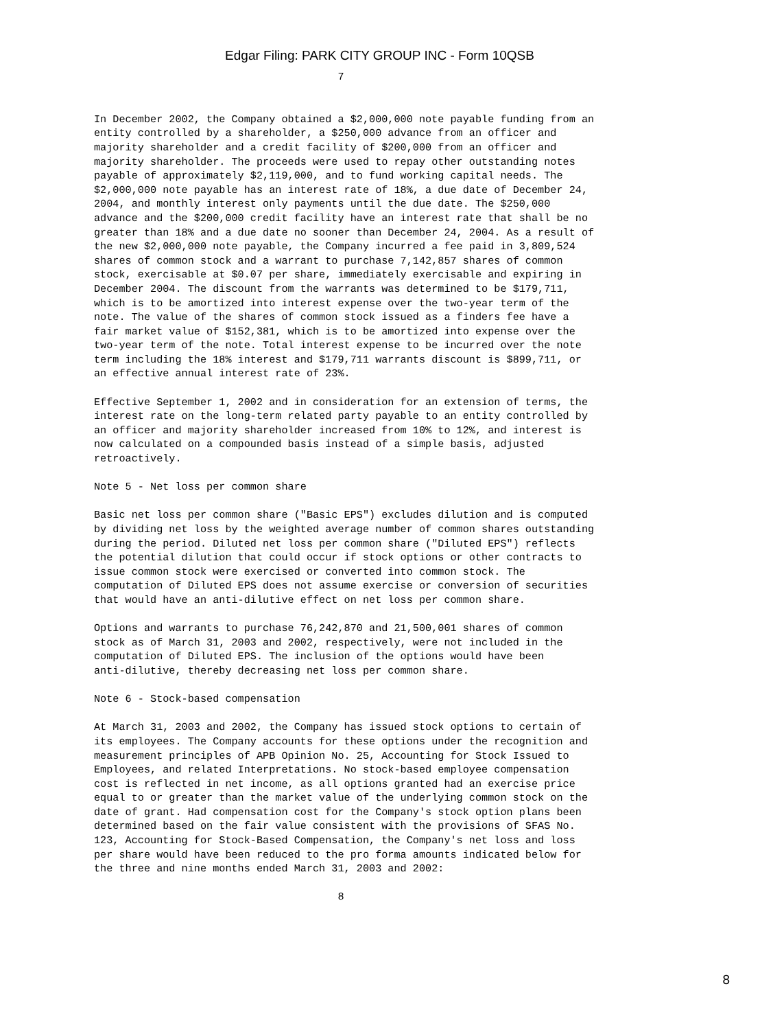Edgar Filing: PARK CITY GROUP INC - Form 10QSB
                                       7


In December 2002, the Company obtained a $2,000,000 note payable funding from an
entity controlled by a shareholder, a $250,000 advance from an officer and
majority shareholder and a credit facility of $200,000 from an officer and
majority shareholder. The proceeds were used to repay other outstanding notes
payable of approximately $2,119,000, and to fund working capital needs. The
$2,000,000 note payable has an interest rate of 18%, a due date of December 24,
2004, and monthly interest only payments until the due date. The $250,000
advance and the $200,000 credit facility have an interest rate that shall be no
greater than 18% and a due date no sooner than December 24, 2004. As a result of
the new $2,000,000 note payable, the Company incurred a fee paid in 3,809,524
shares of common stock and a warrant to purchase 7,142,857 shares of common
stock, exercisable at $0.07 per share, immediately exercisable and expiring in
December 2004. The discount from the warrants was determined to be $179,711,
which is to be amortized into interest expense over the two-year term of the
note. The value of the shares of common stock issued as a finders fee have a
fair market value of $152,381, which is to be amortized into expense over the
two-year term of the note. Total interest expense to be incurred over the note
term including the 18% interest and $179,711 warrants discount is $899,711, or
an effective annual interest rate of 23%.

Effective September 1, 2002 and in consideration for an extension of terms, the
interest rate on the long-term related party payable to an entity controlled by
an officer and majority shareholder increased from 10% to 12%, and interest is
now calculated on a compounded basis instead of a simple basis, adjusted
retroactively.

Note 5 - Net loss per common share

Basic net loss per common share ("Basic EPS") excludes dilution and is computed
by dividing net loss by the weighted average number of common shares outstanding
during the period. Diluted net loss per common share ("Diluted EPS") reflects
the potential dilution that could occur if stock options or other contracts to
issue common stock were exercised or converted into common stock. The
computation of Diluted EPS does not assume exercise or conversion of securities
that would have an anti-dilutive effect on net loss per common share.

Options and warrants to purchase 76,242,870 and 21,500,001 shares of common
stock as of March 31, 2003 and 2002, respectively, were not included in the
computation of Diluted EPS. The inclusion of the options would have been
anti-dilutive, thereby decreasing net loss per common share.

Note 6 - Stock-based compensation

At March 31, 2003 and 2002, the Company has issued stock options to certain of
its employees. The Company accounts for these options under the recognition and
measurement principles of APB Opinion No. 25, Accounting for Stock Issued to
Employees, and related Interpretations. No stock-based employee compensation
cost is reflected in net income, as all options granted had an exercise price
equal to or greater than the market value of the underlying common stock on the
date of grant. Had compensation cost for the Company's stock option plans been
determined based on the fair value consistent with the provisions of SFAS No.
123, Accounting for Stock-Based Compensation, the Company's net loss and loss
per share would have been reduced to the pro forma amounts indicated below for
the three and nine months ended March 31, 2003 and 2002:

                                       8
8